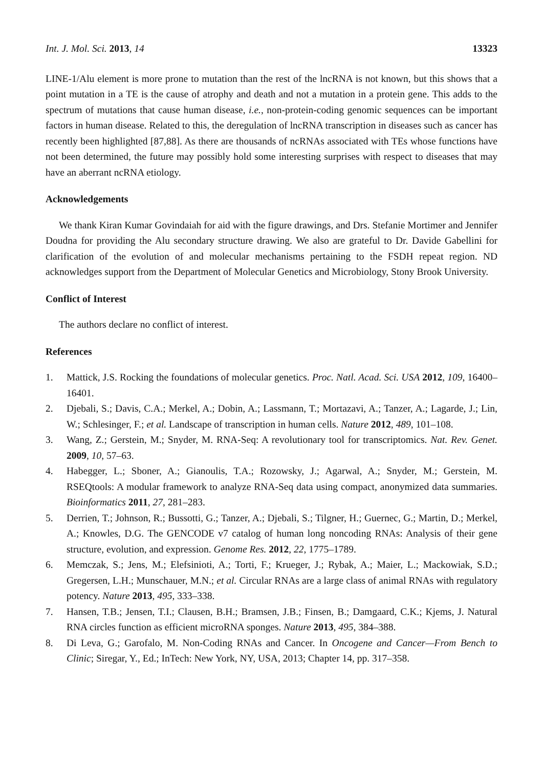Int. J. Mol. Sci. 2013, 14 13323
LINE-1/Alu element is more prone to mutation than the rest of the lncRNA is not known, but this shows that a point mutation in a TE is the cause of atrophy and death and not a mutation in a protein gene. This adds to the spectrum of mutations that cause human disease, i.e., non-protein-coding genomic sequences can be important factors in human disease. Related to this, the deregulation of lncRNA transcription in diseases such as cancer has recently been highlighted [87,88]. As there are thousands of ncRNAs associated with TEs whose functions have not been determined, the future may possibly hold some interesting surprises with respect to diseases that may have an aberrant ncRNA etiology.
Acknowledgements
We thank Kiran Kumar Govindaiah for aid with the figure drawings, and Drs. Stefanie Mortimer and Jennifer Doudna for providing the Alu secondary structure drawing. We also are grateful to Dr. Davide Gabellini for clarification of the evolution of and molecular mechanisms pertaining to the FSDH repeat region. ND acknowledges support from the Department of Molecular Genetics and Microbiology, Stony Brook University.
Conflict of Interest
The authors declare no conflict of interest.
References
1. Mattick, J.S. Rocking the foundations of molecular genetics. Proc. Natl. Acad. Sci. USA 2012, 109, 16400–16401.
2. Djebali, S.; Davis, C.A.; Merkel, A.; Dobin, A.; Lassmann, T.; Mortazavi, A.; Tanzer, A.; Lagarde, J.; Lin, W.; Schlesinger, F.; et al. Landscape of transcription in human cells. Nature 2012, 489, 101–108.
3. Wang, Z.; Gerstein, M.; Snyder, M. RNA-Seq: A revolutionary tool for transcriptomics. Nat. Rev. Genet. 2009, 10, 57–63.
4. Habegger, L.; Sboner, A.; Gianoulis, T.A.; Rozowsky, J.; Agarwal, A.; Snyder, M.; Gerstein, M. RSEQtools: A modular framework to analyze RNA-Seq data using compact, anonymized data summaries. Bioinformatics 2011, 27, 281–283.
5. Derrien, T.; Johnson, R.; Bussotti, G.; Tanzer, A.; Djebali, S.; Tilgner, H.; Guernec, G.; Martin, D.; Merkel, A.; Knowles, D.G. The GENCODE v7 catalog of human long noncoding RNAs: Analysis of their gene structure, evolution, and expression. Genome Res. 2012, 22, 1775–1789.
6. Memczak, S.; Jens, M.; Elefsinioti, A.; Torti, F.; Krueger, J.; Rybak, A.; Maier, L.; Mackowiak, S.D.; Gregersen, L.H.; Munschauer, M.N.; et al. Circular RNAs are a large class of animal RNAs with regulatory potency. Nature 2013, 495, 333–338.
7. Hansen, T.B.; Jensen, T.I.; Clausen, B.H.; Bramsen, J.B.; Finsen, B.; Damgaard, C.K.; Kjems, J. Natural RNA circles function as efficient microRNA sponges. Nature 2013, 495, 384–388.
8. Di Leva, G.; Garofalo, M. Non-Coding RNAs and Cancer. In Oncogene and Cancer—From Bench to Clinic; Siregar, Y., Ed.; InTech: New York, NY, USA, 2013; Chapter 14, pp. 317–358.